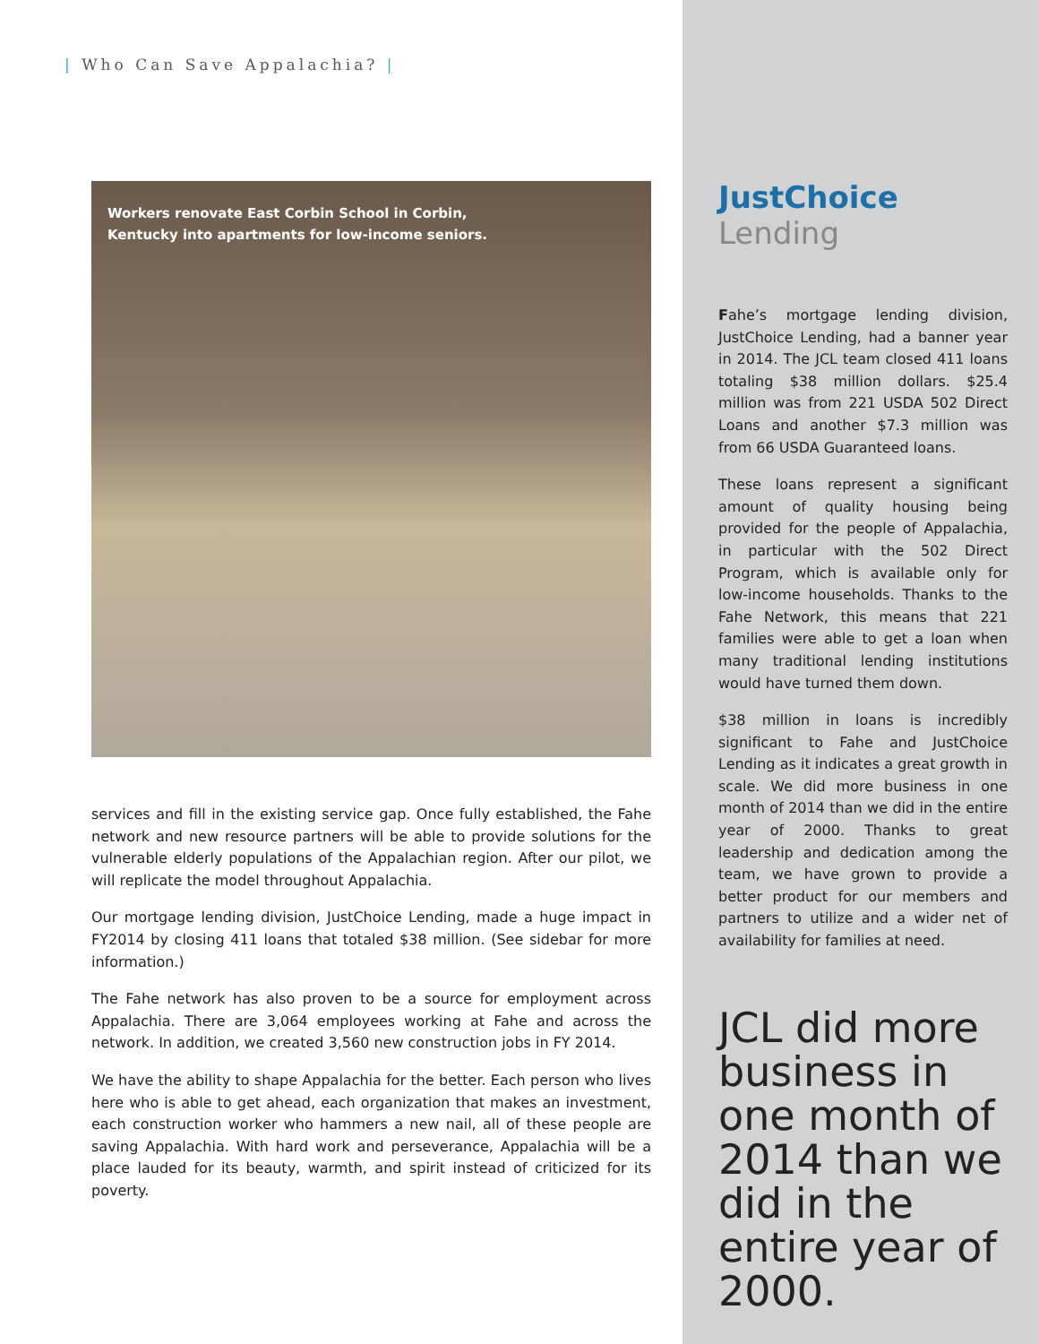| Who Can Save Appalachia? |
Workers renovate East Corbin School in Corbin,
Kentucky into apartments for low-income seniors.
services and fill in the existing service gap. Once fully established, the Fahe network and new resource partners will be able to provide solutions for the vulnerable elderly populations of the Appalachian region. After our pilot, we will replicate the model throughout Appalachia.
Our mortgage lending division, JustChoice Lending, made a huge impact in FY2014 by closing 411 loans that totaled $38 million. (See sidebar for more information.)
The Fahe network has also proven to be a source for employment across Appalachia. There are 3,064 employees working at Fahe and across the network. In addition, we created 3,560 new construction jobs in FY 2014.
We have the ability to shape Appalachia for the better. Each person who lives here who is able to get ahead, each organization that makes an investment, each construction worker who hammers a new nail, all of these people are saving Appalachia. With hard work and perseverance, Appalachia will be a place lauded for its beauty, warmth, and spirit instead of criticized for its poverty.
JustChoice Lending
Fahe’s mortgage lending division, JustChoice Lending, had a banner year in 2014. The JCL team closed 411 loans totaling $38 million dollars. $25.4 million was from 221 USDA 502 Direct Loans and another $7.3 million was from 66 USDA Guaranteed loans.
These loans represent a significant amount of quality housing being provided for the people of Appalachia, in particular with the 502 Direct Program, which is available only for low-income households. Thanks to the Fahe Network, this means that 221 families were able to get a loan when many traditional lending institutions would have turned them down.
$38 million in loans is incredibly significant to Fahe and JustChoice Lending as it indicates a great growth in scale. We did more business in one month of 2014 than we did in the entire year of 2000. Thanks to great leadership and dedication among the team, we have grown to provide a better product for our members and partners to utilize and a wider net of availability for families at need.
JCL did more business in one month of 2014 than we did in the entire year of 2000.